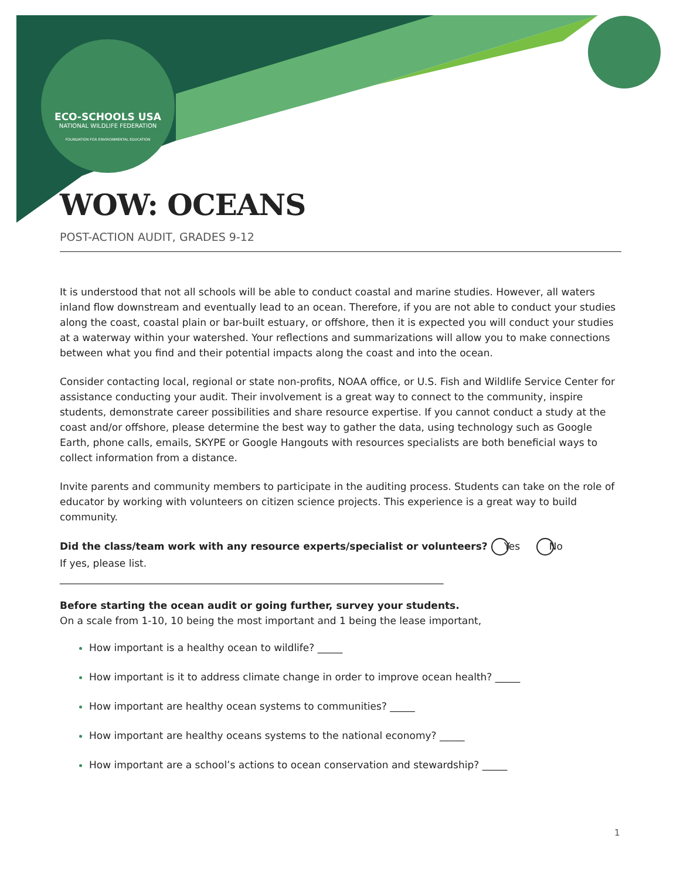ECO-SCHOOLS USA
NATIONAL WILDLIFE FEDERATION
FOUNDATION FOR ENVIRONMENTAL EDUCATION
WOW: OCEANS
POST-ACTION AUDIT, GRADES 9-12
It is understood that not all schools will be able to conduct coastal and marine studies. However, all waters inland flow downstream and eventually lead to an ocean. Therefore, if you are not able to conduct your studies along the coast, coastal plain or bar-built estuary, or offshore, then it is expected you will conduct your studies at a waterway within your watershed. Your reflections and summarizations will allow you to make connections between what you find and their potential impacts along the coast and into the ocean.
Consider contacting local, regional or state non-profits, NOAA office, or U.S. Fish and Wildlife Service Center for assistance conducting your audit. Their involvement is a great way to connect to the community, inspire students, demonstrate career possibilities and share resource expertise. If you cannot conduct a study at the coast and/or offshore, please determine the best way to gather the data, using technology such as Google Earth, phone calls, emails, SKYPE or Google Hangouts with resources specialists are both beneficial ways to collect information from a distance.
Invite parents and community members to participate in the auditing process. Students can take on the role of educator by working with volunteers on citizen science projects. This experience is a great way to build community.
Did the class/team work with any resource experts/specialist or volunteers? Yes No
If yes, please list.
_____________________________________________________________________________
Before starting the ocean audit or going further, survey your students.
On a scale from 1-10, 10 being the most important and 1 being the lease important,
How important is a healthy ocean to wildlife? _____
How important is it to address climate change in order to improve ocean health? _____
How important are healthy ocean systems to communities? _____
How important are healthy oceans systems to the national economy? _____
How important are a school’s actions to ocean conservation and stewardship? _____
1